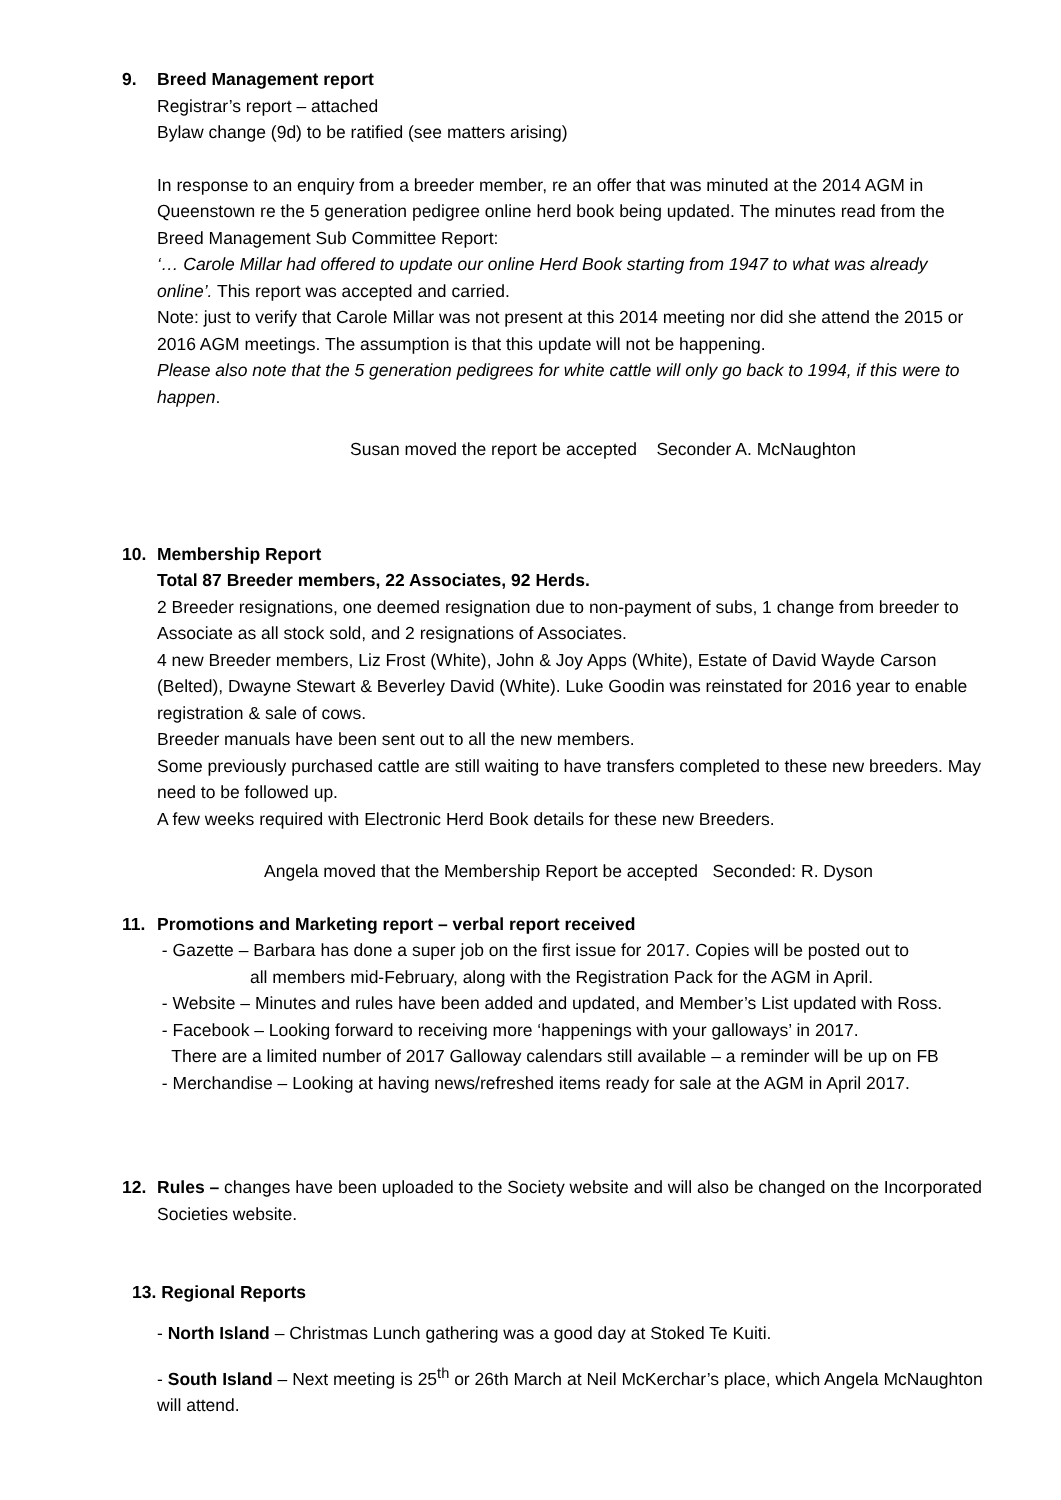9. Breed Management report
Registrar’s report – attached
Bylaw change (9d) to be ratified (see matters arising)
In response to an enquiry from a breeder member, re an offer that was minuted at the 2014 AGM in Queenstown re the 5 generation pedigree online herd book being updated. The minutes read from the Breed Management Sub Committee Report:
‘… Carole Millar had offered to update our online Herd Book starting from 1947 to what was already online’. This report was accepted and carried.
Note: just to verify that Carole Millar was not present at this 2014 meeting nor did she attend the 2015 or 2016 AGM meetings. The assumption is that this update will not be happening.
Please also note that the 5 generation pedigrees for white cattle will only go back to 1994, if this were to happen.
Susan moved the report be accepted Seconder A. McNaughton
10. Membership Report
Total 87 Breeder members, 22 Associates, 92 Herds.
2 Breeder resignations, one deemed resignation due to non-payment of subs, 1 change from breeder to Associate as all stock sold, and 2 resignations of Associates.
4 new Breeder members, Liz Frost (White), John & Joy Apps (White), Estate of David Wayde Carson (Belted), Dwayne Stewart & Beverley David (White). Luke Goodin was reinstated for 2016 year to enable registration & sale of cows.
Breeder manuals have been sent out to all the new members.
Some previously purchased cattle are still waiting to have transfers completed to these new breeders. May need to be followed up.
A few weeks required with Electronic Herd Book details for these new Breeders.
Angela moved that the Membership Report be accepted Seconded: R. Dyson
11. Promotions and Marketing report – verbal report received
- Gazette – Barbara has done a super job on the first issue for 2017. Copies will be posted out to
all members mid-February, along with the Registration Pack for the AGM in April.
- Website – Minutes and rules have been added and updated, and Member’s List updated with Ross.
- Facebook – Looking forward to receiving more ‘happenings with your galloways’ in 2017.
There are a limited number of 2017 Galloway calendars still available – a reminder will be up on FB
- Merchandise – Looking at having news/refreshed items ready for sale at the AGM in April 2017.
12. Rules – changes have been uploaded to the Society website and will also be changed on the Incorporated Societies website.
13. Regional Reports
- North Island – Christmas Lunch gathering was a good day at Stoked Te Kuiti.
- South Island – Next meeting is 25<sup>th</sup> or 26th March at Neil McKerchar’s place, which Angela McNaughton will attend.